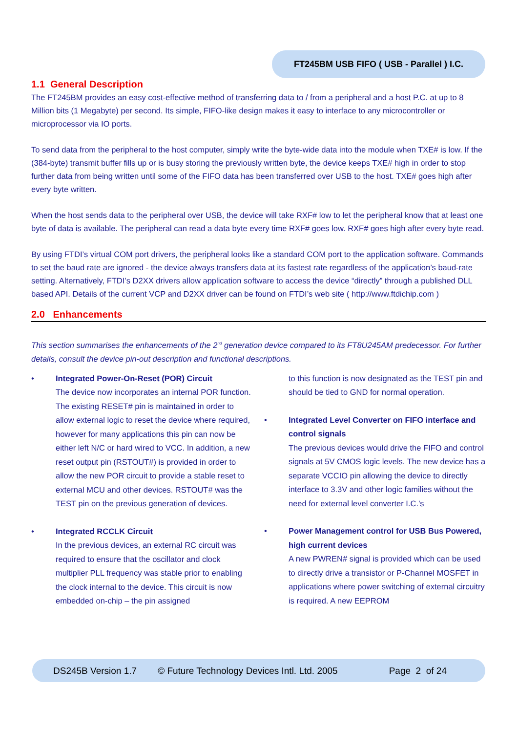FT245BM USB FIFO ( USB - Parallel ) I.C.
1.1 General Description
The FT245BM provides an easy cost-effective method of transferring data to / from a peripheral and a host P.C. at up to 8 Million bits (1 Megabyte) per second. Its simple, FIFO-like design makes it easy to interface to any microcontroller or microprocessor via IO ports.
To send data from the peripheral to the host computer, simply write the byte-wide data into the module when TXE# is low. If the (384-byte) transmit buffer fills up or is busy storing the previously written byte, the device keeps TXE# high in order to stop further data from being written until some of the FIFO data has been transferred over USB to the host. TXE# goes high after every byte written.
When the host sends data to the peripheral over USB, the device will take RXF# low to let the peripheral know that at least one byte of data is available. The peripheral can read a data byte every time RXF# goes low. RXF# goes high after every byte read.
By using FTDI’s virtual COM port drivers, the peripheral looks like a standard COM port to the application software. Commands to set the baud rate are ignored - the device always transfers data at its fastest rate regardless of the application’s baud-rate setting. Alternatively, FTDI’s D2XX drivers allow application software to access the device “directly” through a published DLL based API. Details of the current VCP and D2XX driver can be found on FTDI’s web site ( http://www.ftdichip.com )
2.0 Enhancements
This section summarises the enhancements of the 2<sup>nd</sup> generation device compared to its FT8U245AM predecessor. For further details, consult the device pin-out description and functional descriptions.
• Integrated Power-On-Reset (POR) Circuit
The device now incorporates an internal POR function. The existing RESET# pin is maintained in order to allow external logic to reset the device where required, however for many applications this pin can now be either left N/C or hard wired to VCC. In addition, a new reset output pin (RSTOUT#) is provided in order to allow the new POR circuit to provide a stable reset to external MCU and other devices. RSTOUT# was the TEST pin on the previous generation of devices.
• Integrated RCCLK Circuit
In the previous devices, an external RC circuit was required to ensure that the oscillator and clock multiplier PLL frequency was stable prior to enabling the clock internal to the device. This circuit is now embedded on-chip – the pin assigned
to this function is now designated as the TEST pin and should be tied to GND for normal operation.
• Integrated Level Converter on FIFO interface and control signals
The previous devices would drive the FIFO and control signals at 5V CMOS logic levels. The new device has a separate VCCIO pin allowing the device to directly interface to 3.3V and other logic families without the need for external level converter I.C.’s
• Power Management control for USB Bus Powered, high current devices
A new PWREN# signal is provided which can be used to directly drive a transistor or P-Channel MOSFET in applications where power switching of external circuitry is required. A new EEPROM
DS245B Version 1.7 © Future Technology Devices Intl. Ltd. 2005 Page 2 of 24